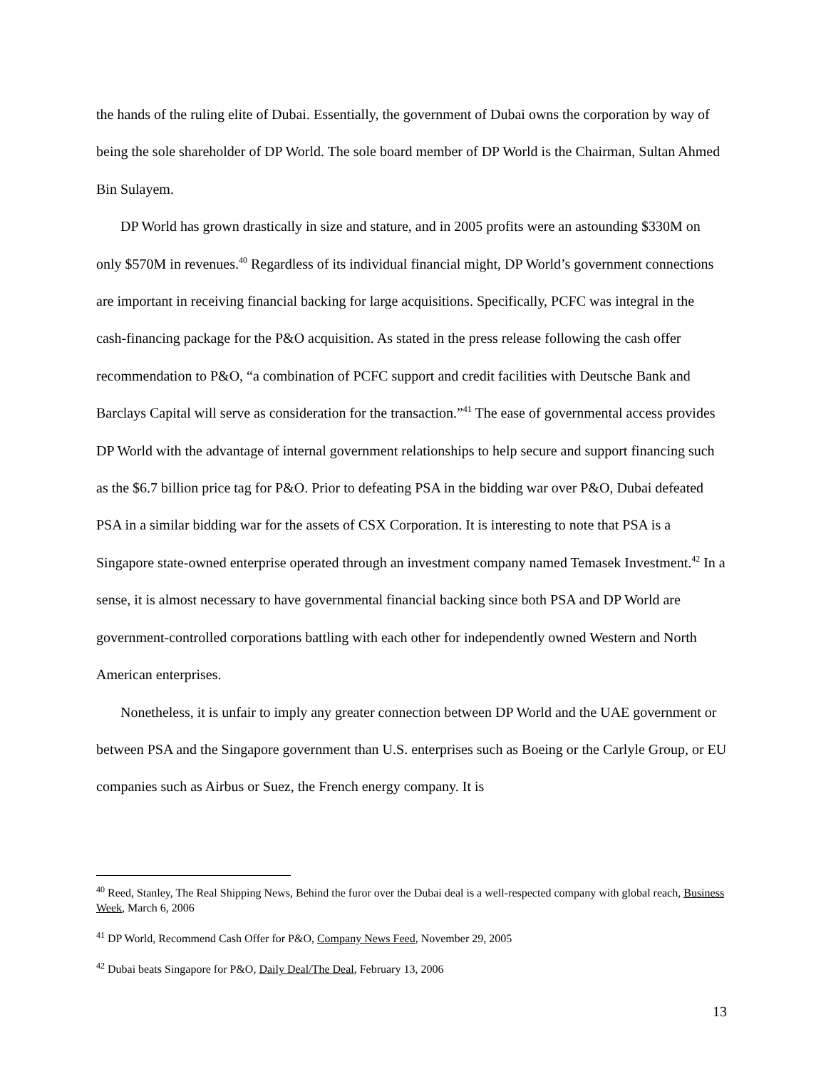the hands of the ruling elite of Dubai. Essentially, the government of Dubai owns the corporation by way of being the sole shareholder of DP World. The sole board member of DP World is the Chairman, Sultan Ahmed Bin Sulayem.
DP World has grown drastically in size and stature, and in 2005 profits were an astounding $330M on only $570M in revenues.<sup>40</sup> Regardless of its individual financial might, DP World’s government connections are important in receiving financial backing for large acquisitions. Specifically, PCFC was integral in the cash-financing package for the P&O acquisition. As stated in the press release following the cash offer recommendation to P&O, “a combination of PCFC support and credit facilities with Deutsche Bank and Barclays Capital will serve as consideration for the transaction.”<sup>41</sup> The ease of governmental access provides DP World with the advantage of internal government relationships to help secure and support financing such as the $6.7 billion price tag for P&O. Prior to defeating PSA in the bidding war over P&O, Dubai defeated PSA in a similar bidding war for the assets of CSX Corporation. It is interesting to note that PSA is a Singapore state-owned enterprise operated through an investment company named Temasek Investment.<sup>42</sup> In a sense, it is almost necessary to have governmental financial backing since both PSA and DP World are government-controlled corporations battling with each other for independently owned Western and North American enterprises.
Nonetheless, it is unfair to imply any greater connection between DP World and the UAE government or between PSA and the Singapore government than U.S. enterprises such as Boeing or the Carlyle Group, or EU companies such as Airbus or Suez, the French energy company. It is
<sup>40</sup> Reed, Stanley, The Real Shipping News, Behind the furor over the Dubai deal is a well-respected company with global reach, Business Week, March 6, 2006
<sup>41</sup> DP World, Recommend Cash Offer for P&O, Company News Feed, November 29, 2005
<sup>42</sup> Dubai beats Singapore for P&O, Daily Deal/The Deal, February 13, 2006
13